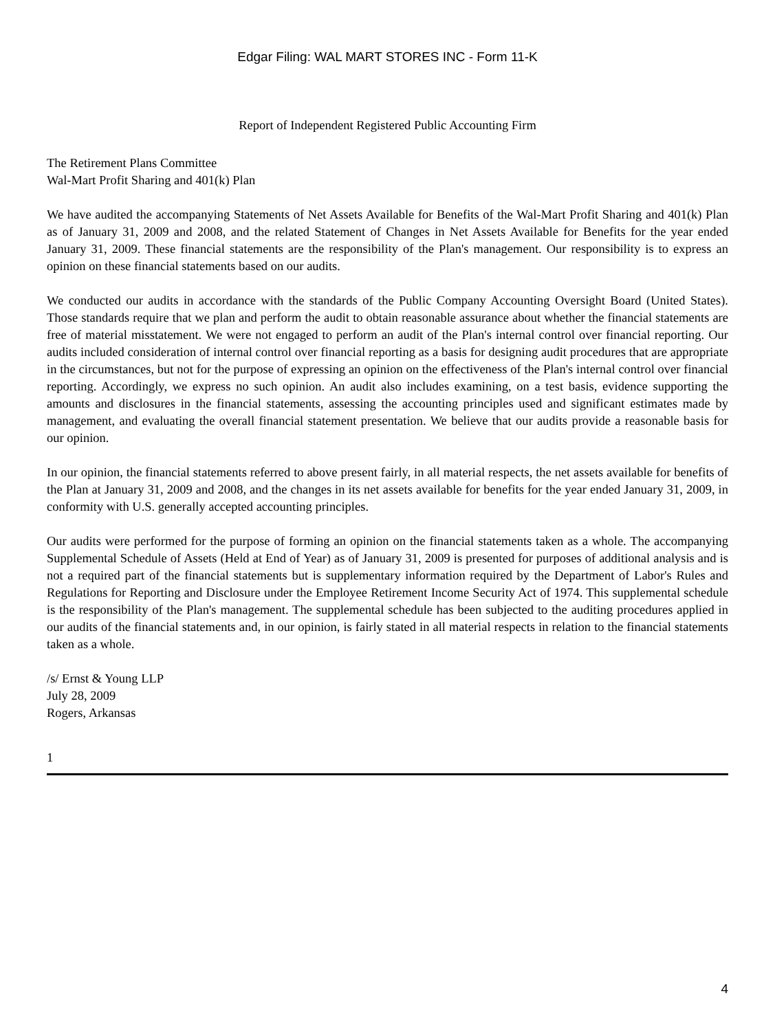Edgar Filing: WAL MART STORES INC - Form 11-K
Report of Independent Registered Public Accounting Firm
The Retirement Plans Committee
Wal-Mart Profit Sharing and 401(k) Plan
We have audited the accompanying Statements of Net Assets Available for Benefits of the Wal-Mart Profit Sharing and 401(k) Plan as of January 31, 2009 and 2008, and the related Statement of Changes in Net Assets Available for Benefits for the year ended January 31, 2009. These financial statements are the responsibility of the Plan's management. Our responsibility is to express an opinion on these financial statements based on our audits.
We conducted our audits in accordance with the standards of the Public Company Accounting Oversight Board (United States). Those standards require that we plan and perform the audit to obtain reasonable assurance about whether the financial statements are free of material misstatement. We were not engaged to perform an audit of the Plan's internal control over financial reporting. Our audits included consideration of internal control over financial reporting as a basis for designing audit procedures that are appropriate in the circumstances, but not for the purpose of expressing an opinion on the effectiveness of the Plan's internal control over financial reporting. Accordingly, we express no such opinion. An audit also includes examining, on a test basis, evidence supporting the amounts and disclosures in the financial statements, assessing the accounting principles used and significant estimates made by management, and evaluating the overall financial statement presentation. We believe that our audits provide a reasonable basis for our opinion.
In our opinion, the financial statements referred to above present fairly, in all material respects, the net assets available for benefits of the Plan at January 31, 2009 and 2008, and the changes in its net assets available for benefits for the year ended January 31, 2009, in conformity with U.S. generally accepted accounting principles.
Our audits were performed for the purpose of forming an opinion on the financial statements taken as a whole. The accompanying Supplemental Schedule of Assets (Held at End of Year) as of January 31, 2009 is presented for purposes of additional analysis and is not a required part of the financial statements but is supplementary information required by the Department of Labor's Rules and Regulations for Reporting and Disclosure under the Employee Retirement Income Security Act of 1974. This supplemental schedule is the responsibility of the Plan's management. The supplemental schedule has been subjected to the auditing procedures applied in our audits of the financial statements and, in our opinion, is fairly stated in all material respects in relation to the financial statements taken as a whole.
/s/ Ernst & Young LLP
July 28, 2009
Rogers, Arkansas
1
4